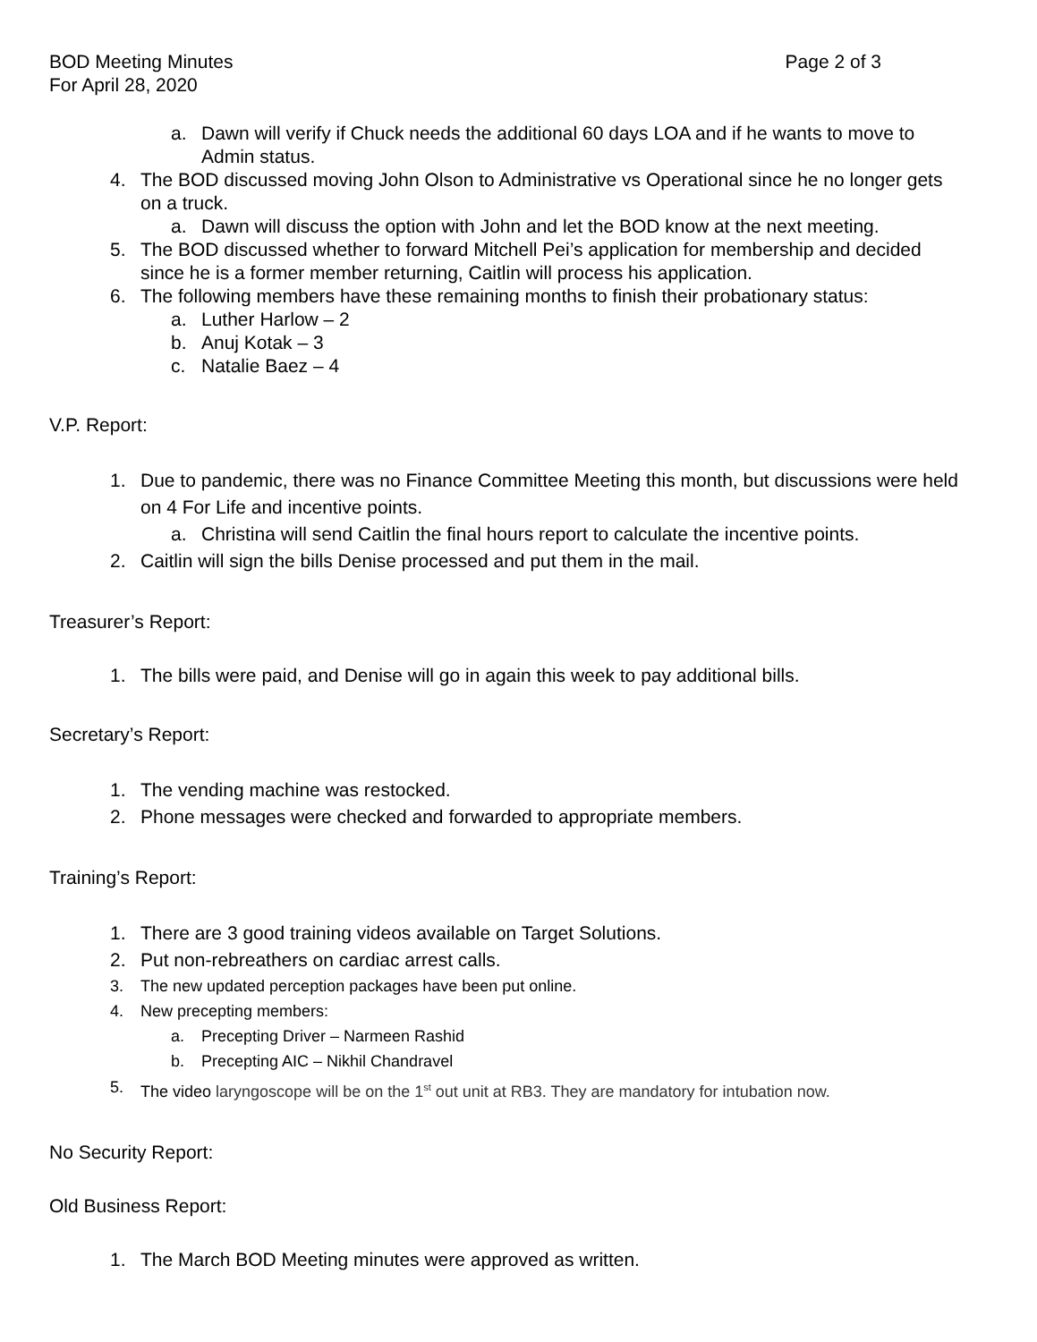BOD Meeting Minutes Page 2 of 3
For April 28, 2020
a. Dawn will verify if Chuck needs the additional 60 days LOA and if he wants to move to Admin status.
4. The BOD discussed moving John Olson to Administrative vs Operational since he no longer gets on a truck.
a. Dawn will discuss the option with John and let the BOD know at the next meeting.
5. The BOD discussed whether to forward Mitchell Pei’s application for membership and decided since he is a former member returning, Caitlin will process his application.
6. The following members have these remaining months to finish their probationary status:
a. Luther Harlow – 2
b. Anuj Kotak – 3
c. Natalie Baez – 4
V.P. Report:
1. Due to pandemic, there was no Finance Committee Meeting this month, but discussions were held on 4 For Life and incentive points.
a. Christina will send Caitlin the final hours report to calculate the incentive points.
2. Caitlin will sign the bills Denise processed and put them in the mail.
Treasurer’s Report:
1. The bills were paid, and Denise will go in again this week to pay additional bills.
Secretary’s Report:
1. The vending machine was restocked.
2. Phone messages were checked and forwarded to appropriate members.
Training’s Report:
1. There are 3 good training videos available on Target Solutions.
2. Put non-rebreathers on cardiac arrest calls.
3. The new updated perception packages have been put online.
4. New precepting members:
a. Precepting Driver – Narmeen Rashid
b. Precepting AIC – Nikhil Chandravel
5. The video laryngoscope will be on the 1<sup>st</sup> out unit at RB3. They are mandatory for intubation now.
No Security Report:
Old Business Report:
1. The March BOD Meeting minutes were approved as written.